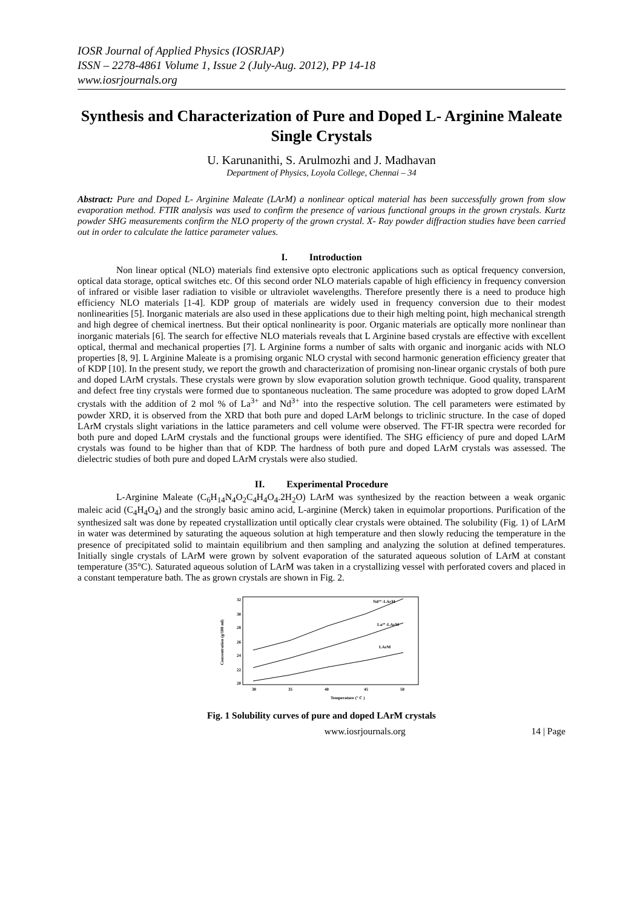IOSR Journal of Applied Physics (IOSRJAP)
ISSN – 2278-4861 Volume 1, Issue 2 (July-Aug. 2012), PP 14-18
www.iosrjournals.org
Synthesis and Characterization of Pure and Doped L- Arginine Maleate Single Crystals
U. Karunanithi, S. Arulmozhi and J. Madhavan
Department of Physics, Loyola College, Chennai – 34
Abstract: Pure and Doped L- Arginine Maleate (LArM) a nonlinear optical material has been successfully grown from slow evaporation method. FTIR analysis was used to confirm the presence of various functional groups in the grown crystals. Kurtz powder SHG measurements confirm the NLO property of the grown crystal. X- Ray powder diffraction studies have been carried out in order to calculate the lattice parameter values.
I. Introduction
Non linear optical (NLO) materials find extensive opto electronic applications such as optical frequency conversion, optical data storage, optical switches etc. Of this second order NLO materials capable of high efficiency in frequency conversion of infrared or visible laser radiation to visible or ultraviolet wavelengths. Therefore presently there is a need to produce high efficiency NLO materials [1-4]. KDP group of materials are widely used in frequency conversion due to their modest nonlinearities [5]. Inorganic materials are also used in these applications due to their high melting point, high mechanical strength and high degree of chemical inertness. But their optical nonlinearity is poor. Organic materials are optically more nonlinear than inorganic materials [6]. The search for effective NLO materials reveals that L Arginine based crystals are effective with excellent optical, thermal and mechanical properties [7]. L Arginine forms a number of salts with organic and inorganic acids with NLO properties [8, 9]. L Arginine Maleate is a promising organic NLO crystal with second harmonic generation efficiency greater that of KDP [10]. In the present study, we report the growth and characterization of promising non-linear organic crystals of both pure and doped LArM crystals. These crystals were grown by slow evaporation solution growth technique. Good quality, transparent and defect free tiny crystals were formed due to spontaneous nucleation. The same procedure was adopted to grow doped LArM crystals with the addition of 2 mol % of La<sup>3+</sup> and Nd<sup>3+</sup> into the respective solution. The cell parameters were estimated by powder XRD, it is observed from the XRD that both pure and doped LArM belongs to triclinic structure. In the case of doped LArM crystals slight variations in the lattice parameters and cell volume were observed. The FT-IR spectra were recorded for both pure and doped LArM crystals and the functional groups were identified. The SHG efficiency of pure and doped LArM crystals was found to be higher than that of KDP. The hardness of both pure and doped LArM crystals was assessed. The dielectric studies of both pure and doped LArM crystals were also studied.
II. Experimental Procedure
L-Arginine Maleate (C<sub>6</sub>H<sub>14</sub>N<sub>4</sub>O<sub>2</sub>C<sub>4</sub>H<sub>4</sub>O<sub>4</sub>.2H<sub>2</sub>O) LArM was synthesized by the reaction between a weak organic maleic acid (C<sub>4</sub>H<sub>4</sub>O<sub>4</sub>) and the strongly basic amino acid, L-arginine (Merck) taken in equimolar proportions. Purification of the synthesized salt was done by repeated crystallization until optically clear crystals were obtained. The solubility (Fig. 1) of LArM in water was determined by saturating the aqueous solution at high temperature and then slowly reducing the temperature in the presence of precipitated solid to maintain equilibrium and then sampling and analyzing the solution at defined temperatures. Initially single crystals of LArM were grown by solvent evaporation of the saturated aqueous solution of LArM at constant temperature (35°C). Saturated aqueous solution of LArM was taken in a crystallizing vessel with perforated covers and placed in a constant temperature bath. The as grown crystals are shown in Fig. 2.
Concentration (g/100 ml)
32
30
28
26
24
22
20
30
35
40
45
50
Temperature (° C )
Nd³⁺-LArM
La³⁺-LArM
LArM
Fig. 1 Solubility curves of pure and doped LArM crystals
www.iosrjournals.org 14 | Page